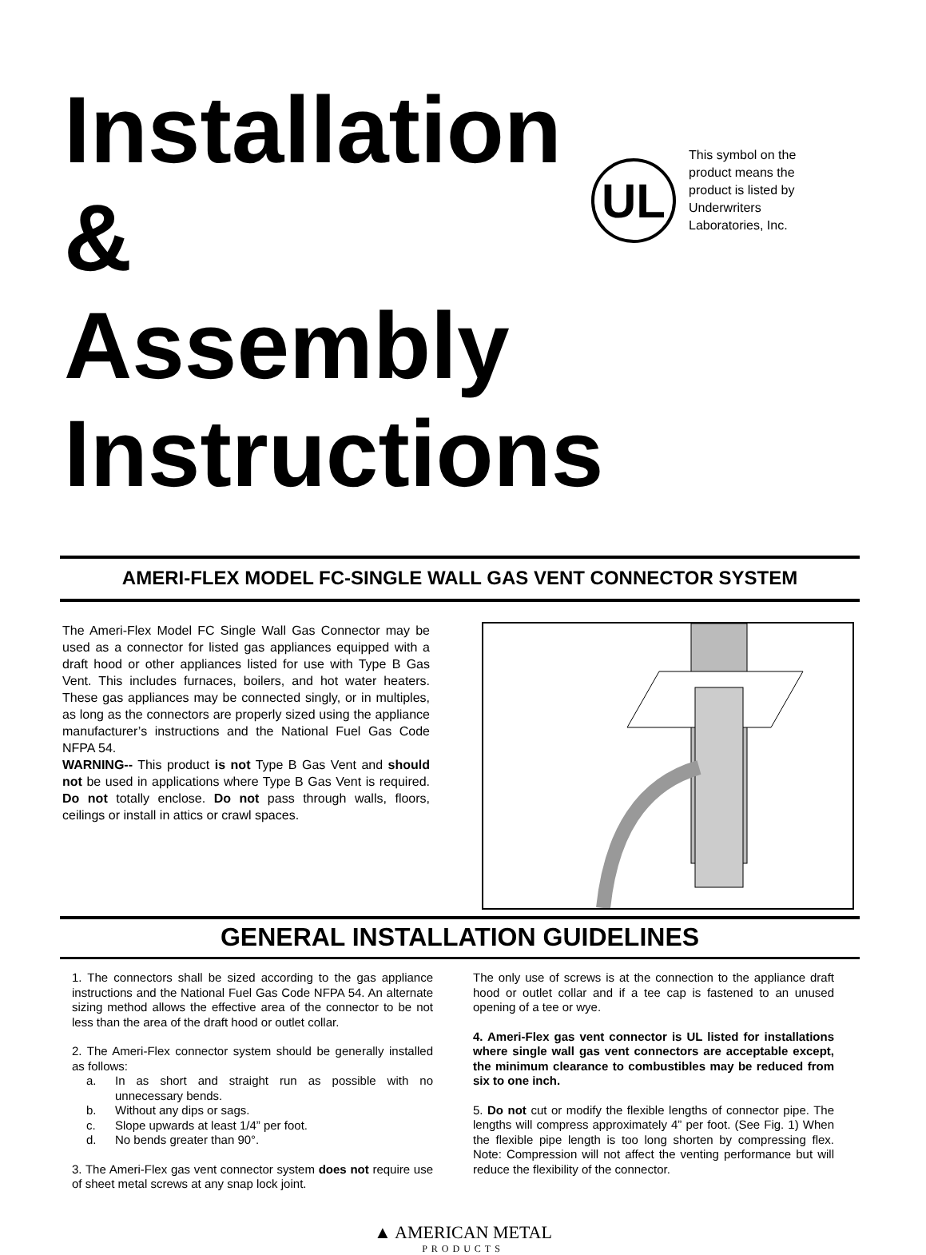Installation & Assembly Instructions
UL
This symbol on the product means the product is listed by Underwriters Laboratories, Inc.
AMERI-FLEX MODEL FC-SINGLE WALL GAS VENT CONNECTOR SYSTEM
The Ameri-Flex Model FC Single Wall Gas Connector may be used as a connector for listed gas appliances equipped with a draft hood or other appliances listed for use with Type B Gas Vent. This includes furnaces, boilers, and hot water heaters. These gas appliances may be connected singly, or in multiples, as long as the connectors are properly sized using the appliance manufacturer’s instructions and the National Fuel Gas Code NFPA 54.
WARNING-- This product is not Type B Gas Vent and should not be used in applications where Type B Gas Vent is required. Do not totally enclose. Do not pass through walls, floors, ceilings or install in attics or crawl spaces.
GENERAL INSTALLATION GUIDELINES
1. The connectors shall be sized according to the gas appliance instructions and the National Fuel Gas Code NFPA 54. An alternate sizing method allows the effective area of the connector to be not less than the area of the draft hood or outlet collar.
2. The Ameri-Flex connector system should be generally installed as follows:
a. In as short and straight run as possible with no unnecessary bends.
b. Without any dips or sags.
c. Slope upwards at least 1/4” per foot.
d. No bends greater than 90°.
3. The Ameri-Flex gas vent connector system does not require use of sheet metal screws at any snap lock joint.
The only use of screws is at the connection to the appliance draft hood or outlet collar and if a tee cap is fastened to an unused opening of a tee or wye.
4. Ameri-Flex gas vent connector is UL listed for installations where single wall gas vent connectors are acceptable except, the minimum clearance to combustibles may be reduced from six to one inch.
5. Do not cut or modify the flexible lengths of connector pipe. The lengths will compress approximately 4” per foot. (See Fig. 1) When the flexible pipe length is too long shorten by compressing flex. Note: Compression will not affect the venting performance but will reduce the flexibility of the connector.
▲ AMERICAN METAL
PRODUCTS